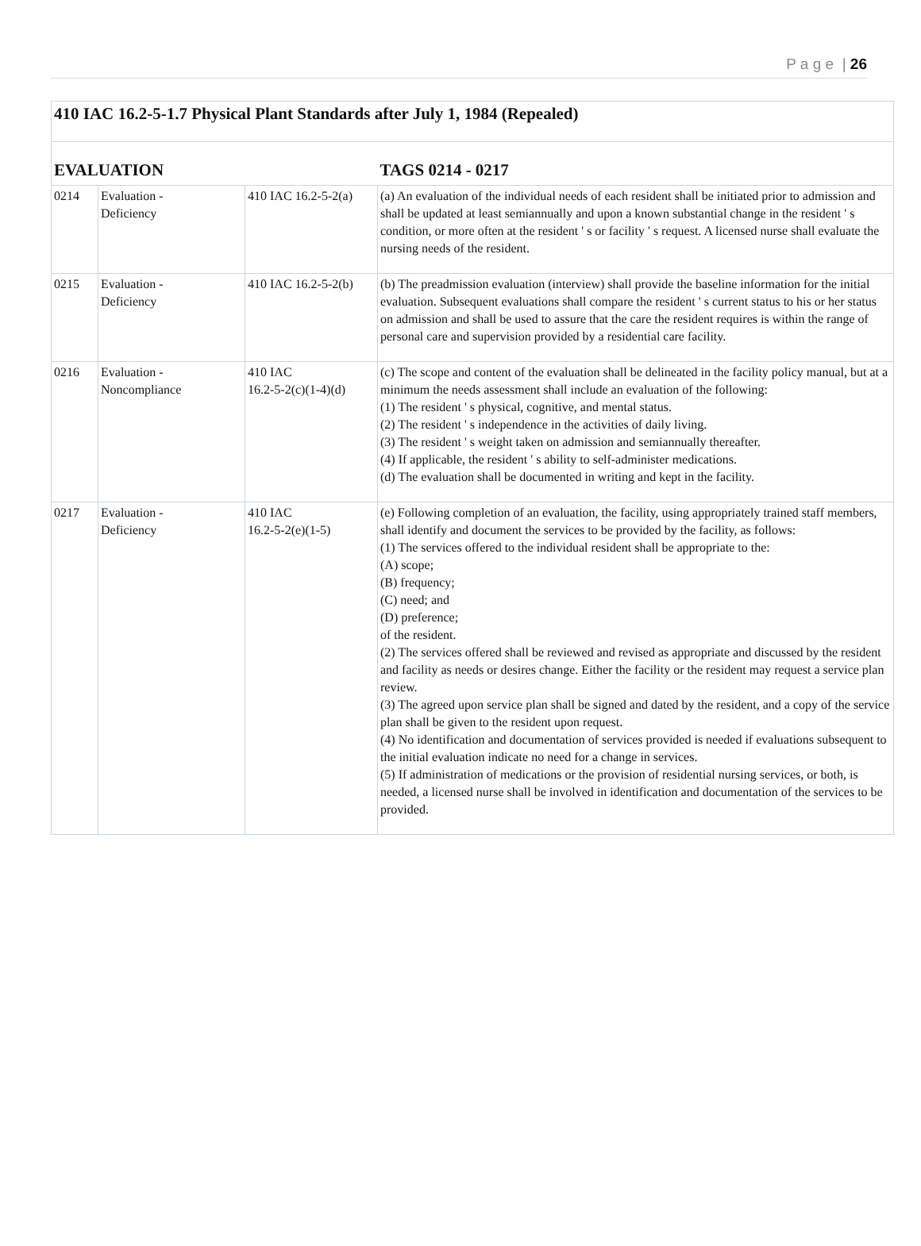P a g e | 26
| 410 IAC 16.2-5-1.7 Physical Plant Standards after July 1, 1984 (Repealed) | | | |
| EVALUATION | | | TAGS 0214 - 0217 |
| 0214 | Evaluation - Deficiency | 410 IAC 16.2-5-2(a) | (a) An evaluation of the individual needs of each resident shall be initiated prior to admission and shall be updated at least semiannually and upon a known substantial change in the resident ' s condition, or more often at the resident ' s or facility ' s request. A licensed nurse shall evaluate the nursing needs of the resident. |
| 0215 | Evaluation - Deficiency | 410 IAC 16.2-5-2(b) | (b) The preadmission evaluation (interview) shall provide the baseline information for the initial evaluation. Subsequent evaluations shall compare the resident ' s current status to his or her status on admission and shall be used to assure that the care the resident requires is within the range of personal care and supervision provided by a residential care facility. |
| 0216 | Evaluation - Noncompliance | 410 IAC 16.2-5-2(c)(1-4)(d) | (c) The scope and content of the evaluation shall be delineated in the facility policy manual, but at a minimum the needs assessment shall include an evaluation of the following: (1) The resident ' s physical, cognitive, and mental status. (2) The resident ' s independence in the activities of daily living. (3) The resident ' s weight taken on admission and semiannually thereafter. (4) If applicable, the resident ' s ability to self-administer medications. (d) The evaluation shall be documented in writing and kept in the facility. |
| 0217 | Evaluation - Deficiency | 410 IAC 16.2-5-2(e)(1-5) | (e) Following completion of an evaluation, the facility, using appropriately trained staff members, shall identify and document the services to be provided by the facility, as follows: (1) The services offered to the individual resident shall be appropriate to the: (A) scope; (B) frequency; (C) need; and (D) preference; of the resident. (2) The services offered shall be reviewed and revised as appropriate and discussed by the resident and facility as needs or desires change. Either the facility or the resident may request a service plan review. (3) The agreed upon service plan shall be signed and dated by the resident, and a copy of the service plan shall be given to the resident upon request. (4) No identification and documentation of services provided is needed if evaluations subsequent to the initial evaluation indicate no need for a change in services. (5) If administration of medications or the provision of residential nursing services, or both, is needed, a licensed nurse shall be involved in identification and documentation of the services to be provided. |